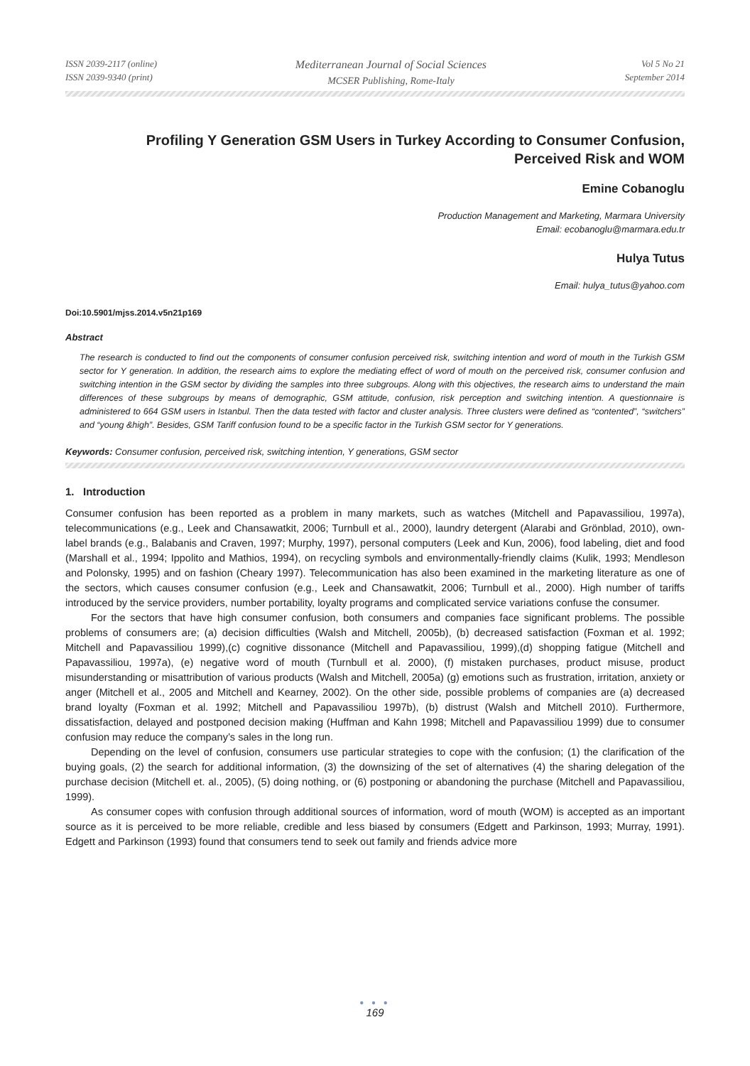ISSN 2039-2117 (online)
ISSN 2039-9340 (print)
Mediterranean Journal of Social Sciences
MCSER Publishing, Rome-Italy
Vol 5 No 21
September 2014
Profiling Y Generation GSM Users in Turkey According to Consumer Confusion,
Perceived Risk and WOM
Emine Cobanoglu
Production Management and Marketing, Marmara University
Email: ecobanoglu@marmara.edu.tr
Hulya Tutus
Email: hulya_tutus@yahoo.com
Doi:10.5901/mjss.2014.v5n21p169
Abstract
The research is conducted to find out the components of consumer confusion perceived risk, switching intention and word of mouth in the Turkish GSM sector for Y generation. In addition, the research aims to explore the mediating effect of word of mouth on the perceived risk, consumer confusion and switching intention in the GSM sector by dividing the samples into three subgroups. Along with this objectives, the research aims to understand the main differences of these subgroups by means of demographic, GSM attitude, confusion, risk perception and switching intention. A questionnaire is administered to 664 GSM users in Istanbul. Then the data tested with factor and cluster analysis. Three clusters were defined as “contented”, “switchers” and “young &high”. Besides, GSM Tariff confusion found to be a specific factor in the Turkish GSM sector for Y generations.
Keywords: Consumer confusion, perceived risk, switching intention, Y generations, GSM sector
1. Introduction
Consumer confusion has been reported as a problem in many markets, such as watches (Mitchell and Papavassiliou, 1997a), telecommunications (e.g., Leek and Chansawatkit, 2006; Turnbull et al., 2000), laundry detergent (Alarabi and Grönblad, 2010), own-label brands (e.g., Balabanis and Craven, 1997; Murphy, 1997), personal computers (Leek and Kun, 2006), food labeling, diet and food (Marshall et al., 1994; Ippolito and Mathios, 1994), on recycling symbols and environmentally-friendly claims (Kulik, 1993; Mendleson and Polonsky, 1995) and on fashion (Cheary 1997). Telecommunication has also been examined in the marketing literature as one of the sectors, which causes consumer confusion (e.g., Leek and Chansawatkit, 2006; Turnbull et al., 2000). High number of tariffs introduced by the service providers, number portability, loyalty programs and complicated service variations confuse the consumer.
For the sectors that have high consumer confusion, both consumers and companies face significant problems. The possible problems of consumers are; (a) decision difficulties (Walsh and Mitchell, 2005b), (b) decreased satisfaction (Foxman et al. 1992; Mitchell and Papavassiliou 1999),(c) cognitive dissonance (Mitchell and Papavassiliou, 1999),(d) shopping fatigue (Mitchell and Papavassiliou, 1997a), (e) negative word of mouth (Turnbull et al. 2000), (f) mistaken purchases, product misuse, product misunderstanding or misattribution of various products (Walsh and Mitchell, 2005a) (g) emotions such as frustration, irritation, anxiety or anger (Mitchell et al., 2005 and Mitchell and Kearney, 2002). On the other side, possible problems of companies are (a) decreased brand loyalty (Foxman et al. 1992; Mitchell and Papavassiliou 1997b), (b) distrust (Walsh and Mitchell 2010). Furthermore, dissatisfaction, delayed and postponed decision making (Huffman and Kahn 1998; Mitchell and Papavassiliou 1999) due to consumer confusion may reduce the company’s sales in the long run.
Depending on the level of confusion, consumers use particular strategies to cope with the confusion; (1) the clarification of the buying goals, (2) the search for additional information, (3) the downsizing of the set of alternatives (4) the sharing delegation of the purchase decision (Mitchell et. al., 2005), (5) doing nothing, or (6) postponing or abandoning the purchase (Mitchell and Papavassiliou, 1999).
As consumer copes with confusion through additional sources of information, word of mouth (WOM) is accepted as an important source as it is perceived to be more reliable, credible and less biased by consumers (Edgett and Parkinson, 1993; Murray, 1991). Edgett and Parkinson (1993) found that consumers tend to seek out family and friends advice more
● ● ●
169